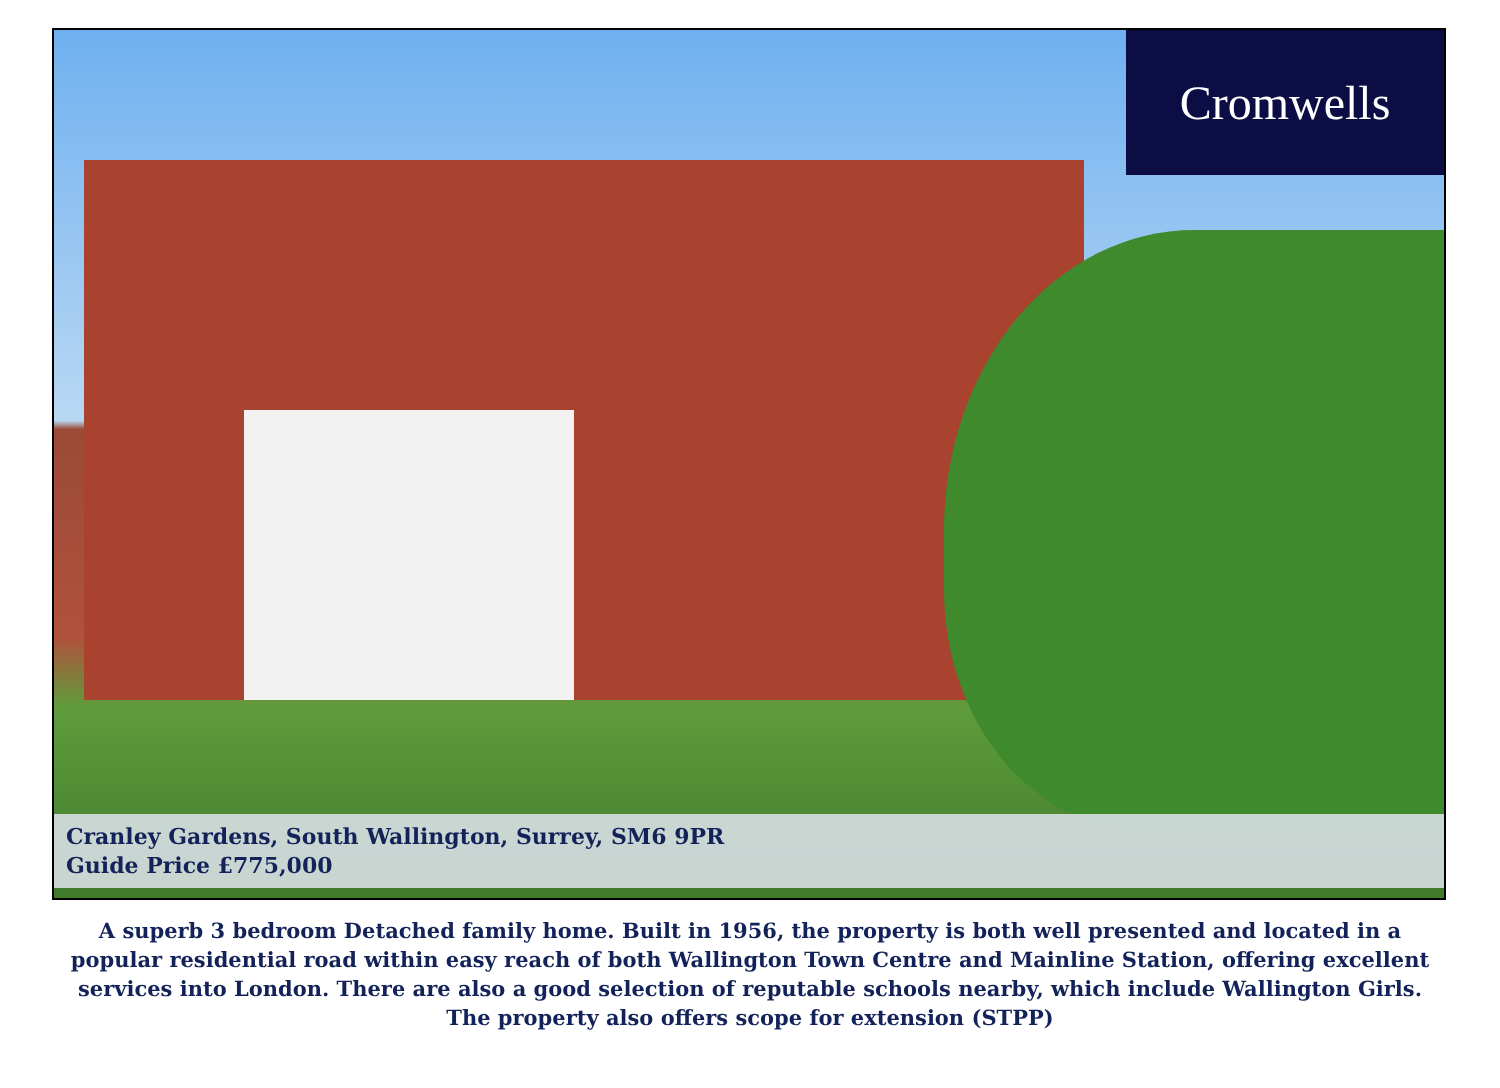Cromwells
Cranley Gardens, South Wallington, Surrey, SM6 9PR
Guide Price £775,000
A superb 3 bedroom Detached family home. Built in 1956, the property is both well presented and located in a popular residential road within easy reach of both Wallington Town Centre and Mainline Station, offering excellent services into London. There are also a good selection of reputable schools nearby, which include Wallington Girls. The property also offers scope for extension (STPP)